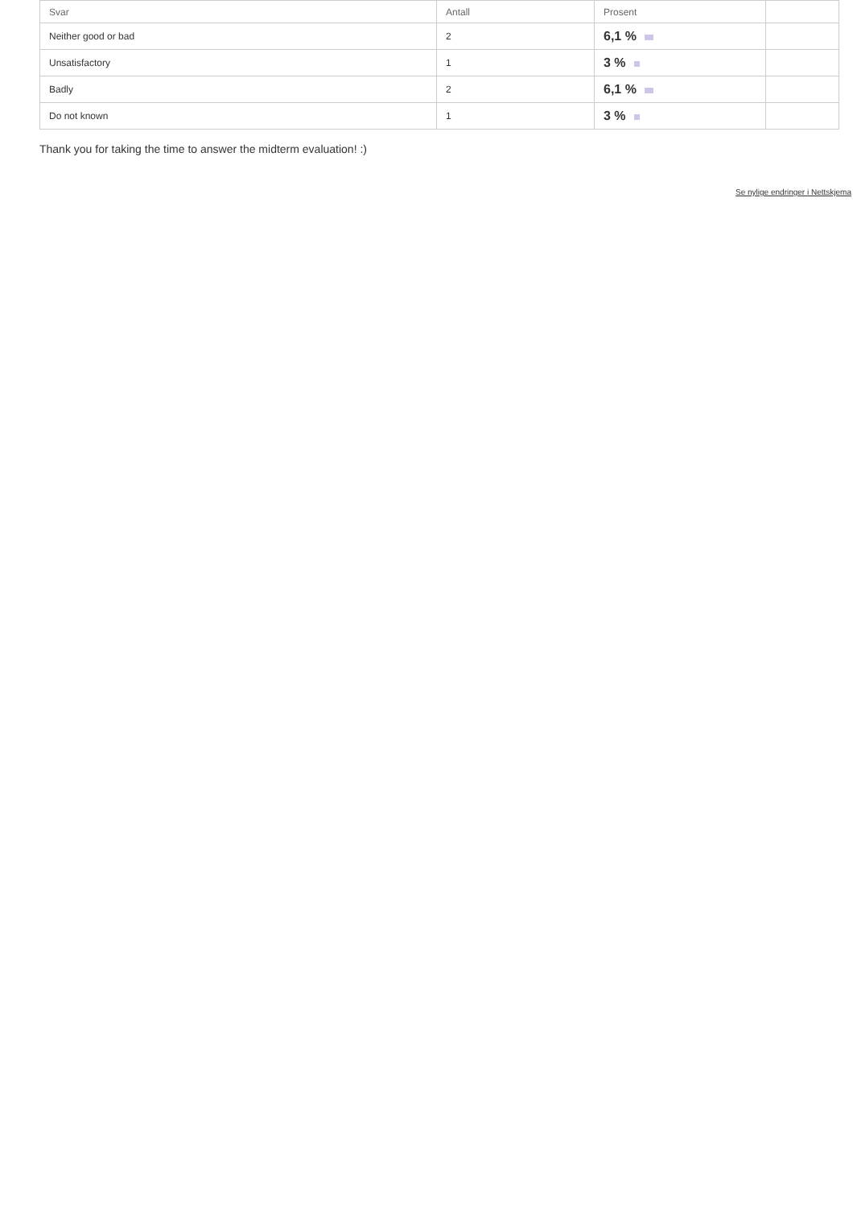| Svar | Antall | Prosent | |
| --- | --- | --- | --- |
| Neither good or bad | 2 | 6,1 % | |
| Unsatisfactory | 1 | 3 % | |
| Badly | 2 | 6,1 % | |
| Do not known | 1 | 3 % | |
Thank you for taking the time to answer the midterm evaluation! :)
Se nylige endringer i Nettskjema